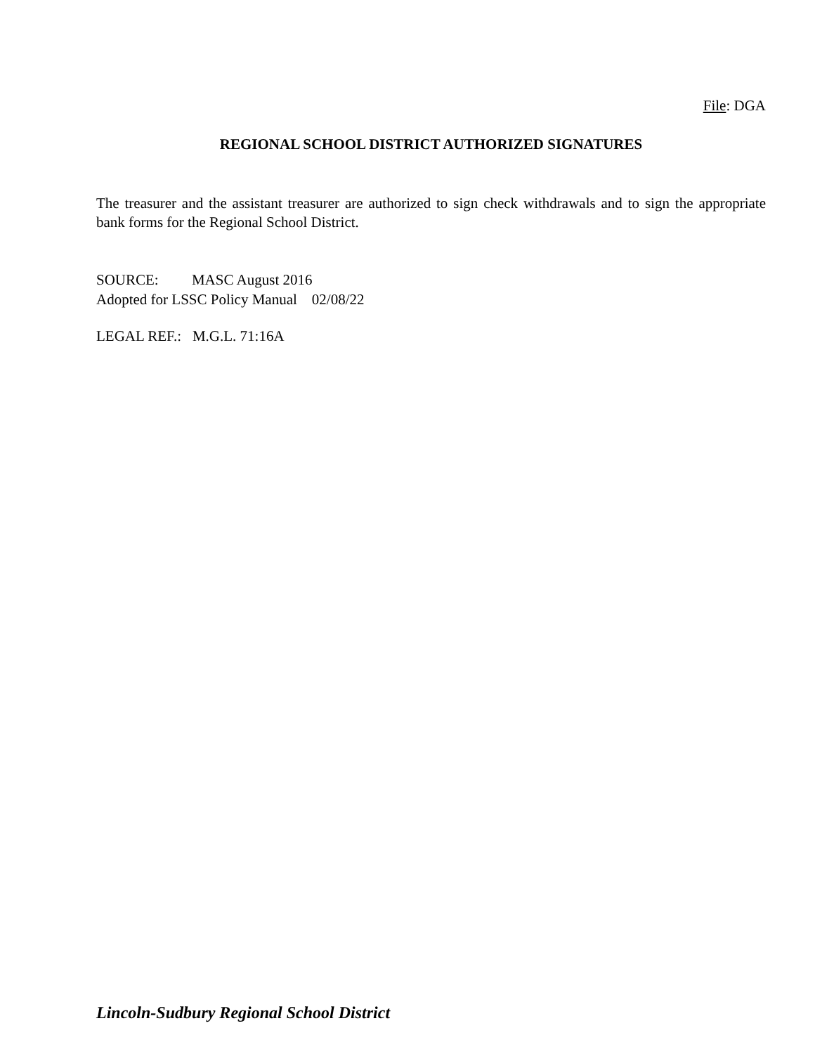File: DGA
REGIONAL SCHOOL DISTRICT AUTHORIZED SIGNATURES
The treasurer and the assistant treasurer are authorized to sign check withdrawals and to sign the appropriate bank forms for the Regional School District.
SOURCE: MASC August 2016
Adopted for LSSC Policy Manual 02/08/22
LEGAL REF.: M.G.L. 71:16A
Lincoln-Sudbury Regional School District